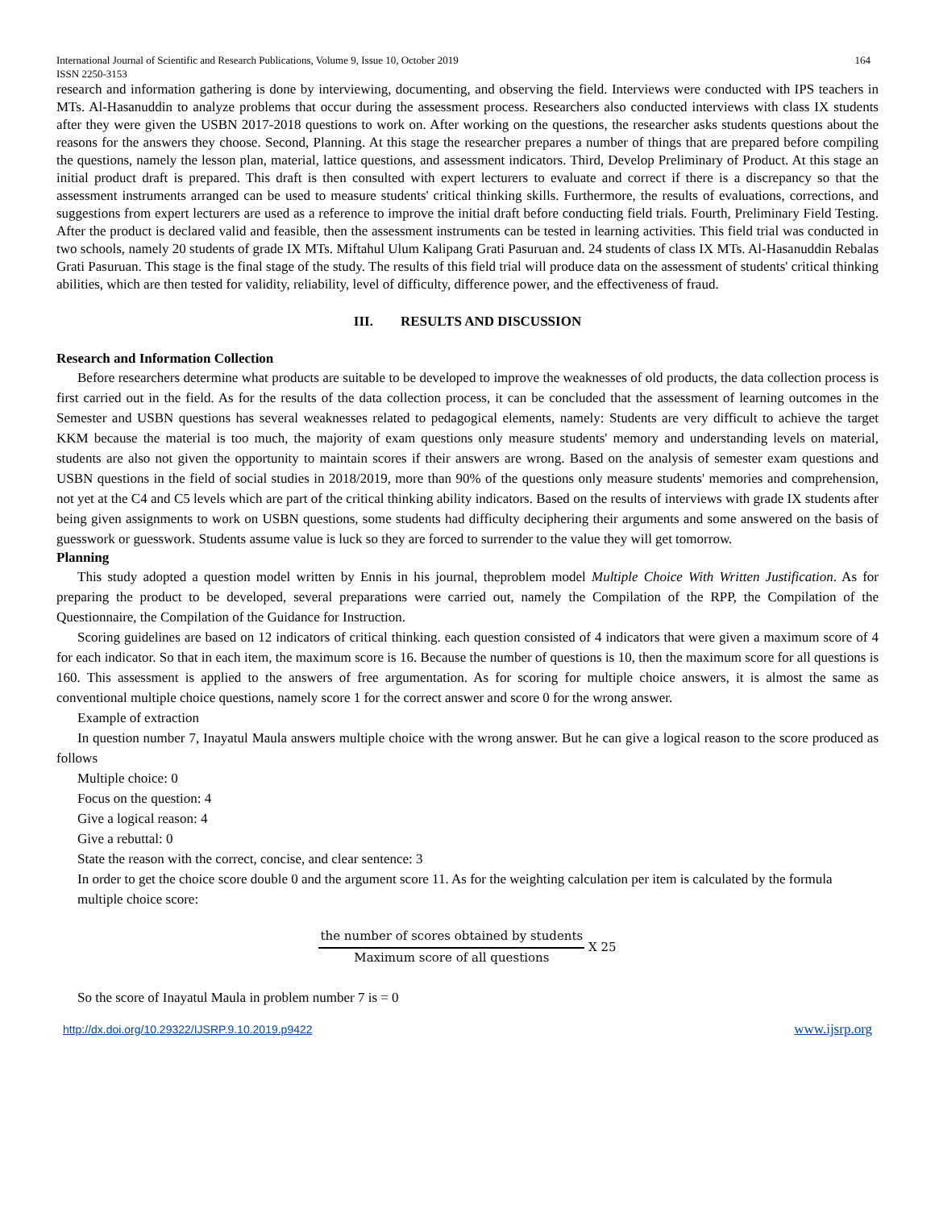International Journal of Scientific and Research Publications, Volume 9, Issue 10, October 2019
ISSN 2250-3153 164
research and information gathering is done by interviewing, documenting, and observing the field. Interviews were conducted with IPS teachers in MTs. Al-Hasanuddin to analyze problems that occur during the assessment process. Researchers also conducted interviews with class IX students after they were given the USBN 2017-2018 questions to work on. After working on the questions, the researcher asks students questions about the reasons for the answers they choose. Second, Planning. At this stage the researcher prepares a number of things that are prepared before compiling the questions, namely the lesson plan, material, lattice questions, and assessment indicators. Third, Develop Preliminary of Product. At this stage an initial product draft is prepared. This draft is then consulted with expert lecturers to evaluate and correct if there is a discrepancy so that the assessment instruments arranged can be used to measure students' critical thinking skills. Furthermore, the results of evaluations, corrections, and suggestions from expert lecturers are used as a reference to improve the initial draft before conducting field trials. Fourth, Preliminary Field Testing. After the product is declared valid and feasible, then the assessment instruments can be tested in learning activities. This field trial was conducted in two schools, namely 20 students of grade IX MTs. Miftahul Ulum Kalipang Grati Pasuruan and. 24 students of class IX MTs. Al-Hasanuddin Rebalas Grati Pasuruan. This stage is the final stage of the study. The results of this field trial will produce data on the assessment of students' critical thinking abilities, which are then tested for validity, reliability, level of difficulty, difference power, and the effectiveness of fraud.
III. RESULTS AND DISCUSSION
Research and Information Collection
Before researchers determine what products are suitable to be developed to improve the weaknesses of old products, the data collection process is first carried out in the field. As for the results of the data collection process, it can be concluded that the assessment of learning outcomes in the Semester and USBN questions has several weaknesses related to pedagogical elements, namely: Students are very difficult to achieve the target KKM because the material is too much, the majority of exam questions only measure students' memory and understanding levels on material, students are also not given the opportunity to maintain scores if their answers are wrong. Based on the analysis of semester exam questions and USBN questions in the field of social studies in 2018/2019, more than 90% of the questions only measure students' memories and comprehension, not yet at the C4 and C5 levels which are part of the critical thinking ability indicators. Based on the results of interviews with grade IX students after being given assignments to work on USBN questions, some students had difficulty deciphering their arguments and some answered on the basis of guesswork or guesswork. Students assume value is luck so they are forced to surrender to the value they will get tomorrow.
Planning
This study adopted a question model written by Ennis in his journal, theproblem model Multiple Choice With Written Justification. As for preparing the product to be developed, several preparations were carried out, namely the Compilation of the RPP, the Compilation of the Questionnaire, the Compilation of the Guidance for Instruction.
Scoring guidelines are based on 12 indicators of critical thinking. each question consisted of 4 indicators that were given a maximum score of 4 for each indicator. So that in each item, the maximum score is 16. Because the number of questions is 10, then the maximum score for all questions is 160. This assessment is applied to the answers of free argumentation. As for scoring for multiple choice answers, it is almost the same as conventional multiple choice questions, namely score 1 for the correct answer and score 0 for the wrong answer.
Example of extraction
In question number 7, Inayatul Maula answers multiple choice with the wrong answer. But he can give a logical reason to the score produced as follows
Multiple choice: 0
Focus on the question: 4
Give a logical reason: 4
Give a rebuttal: 0
State the reason with the correct, concise, and clear sentence: 3
In order to get the choice score double 0 and the argument score 11. As for the weighting calculation per item is calculated by the formula
multiple choice score:
the number of scores obtained by students Maximum score of all questions X 25
So the score of Inayatul Maula in problem number 7 is = 0
http://dx.doi.org/10.29322/IJSRP.9.10.2019.p9422 www.ijsrp.org